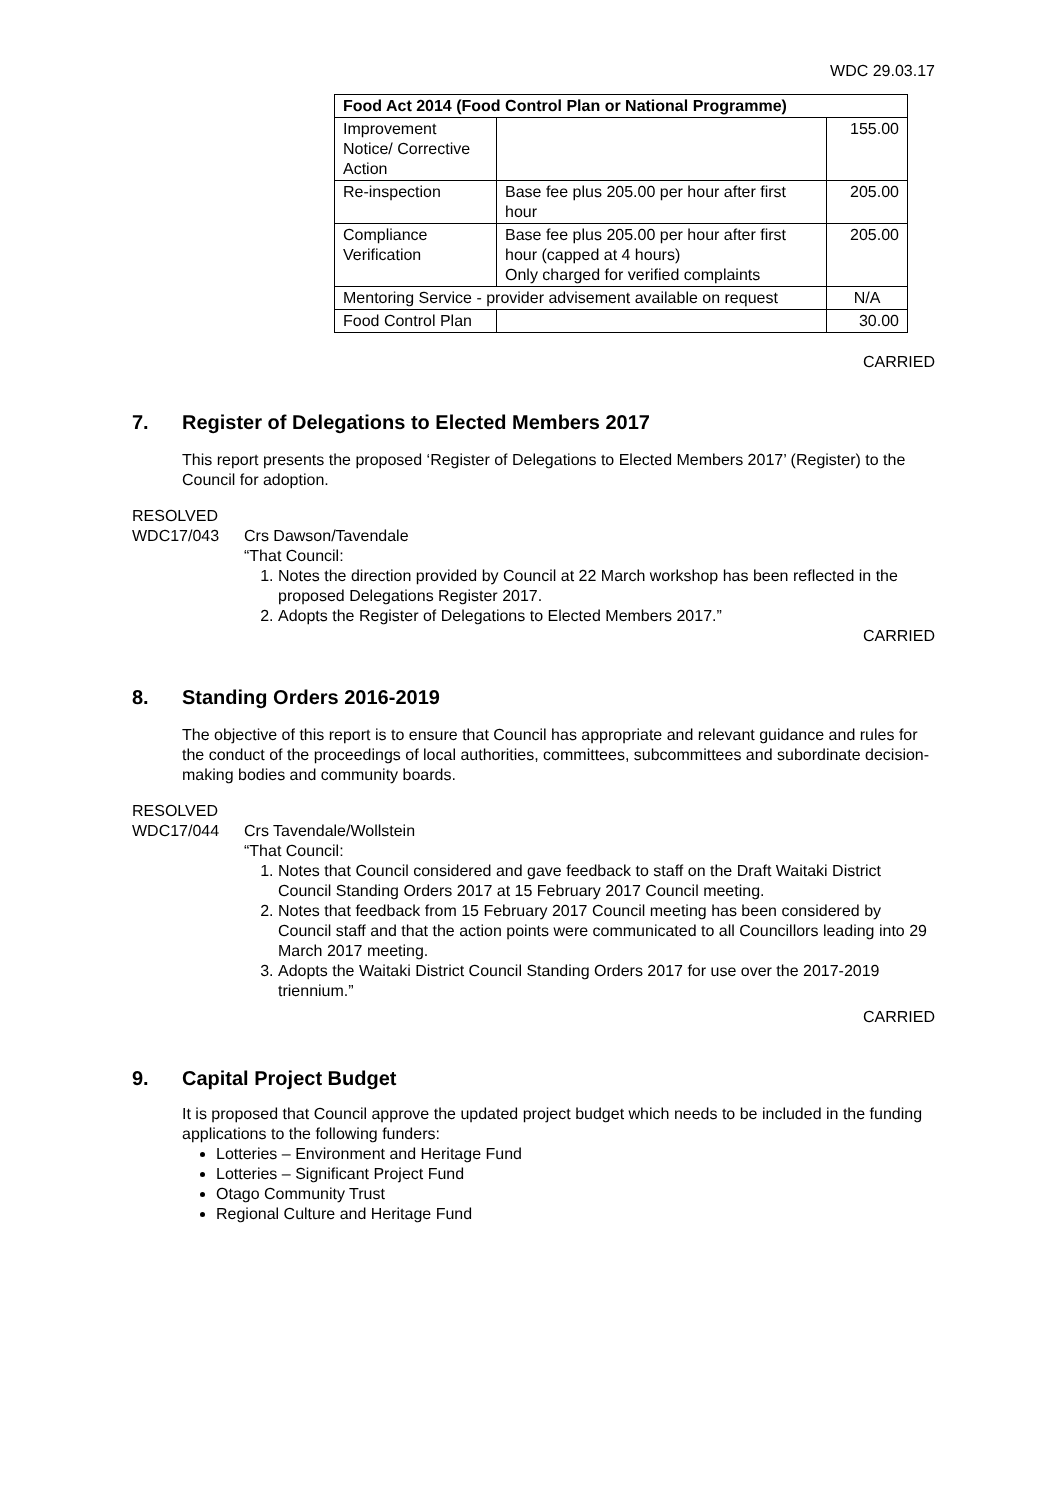WDC 29.03.17
| Food Act 2014 (Food Control Plan or National Programme) | | |
| --- | --- | --- |
| Improvement Notice/ Corrective Action | | 155.00 |
| Re-inspection | Base fee plus 205.00 per hour after first hour | 205.00 |
| Compliance Verification | Base fee plus 205.00 per hour after first hour (capped at 4 hours) Only charged for verified complaints | 205.00 |
| Mentoring Service - provider advisement available on request | | N/A |
| Food Control Plan | | 30.00 |
CARRIED
7. Register of Delegations to Elected Members 2017
This report presents the proposed ‘Register of Delegations to Elected Members 2017’ (Register) to the Council for adoption.
RESOLVED
WDC17/043
Crs Dawson/Tavendale
“That Council:
1. Notes the direction provided by Council at 22 March workshop has been reflected in the proposed Delegations Register 2017.
2. Adopts the Register of Delegations to Elected Members 2017.”
CARRIED
8. Standing Orders 2016-2019
The objective of this report is to ensure that Council has appropriate and relevant guidance and rules for the conduct of the proceedings of local authorities, committees, subcommittees and subordinate decision-making bodies and community boards.
RESOLVED
WDC17/044
Crs Tavendale/Wollstein
“That Council:
1. Notes that Council considered and gave feedback to staff on the Draft Waitaki District Council Standing Orders 2017 at 15 February 2017 Council meeting.
2. Notes that feedback from 15 February 2017 Council meeting has been considered by Council staff and that the action points were communicated to all Councillors leading into 29 March 2017 meeting.
3. Adopts the Waitaki District Council Standing Orders 2017 for use over the 2017-2019 triennium.”
CARRIED
9. Capital Project Budget
It is proposed that Council approve the updated project budget which needs to be included in the funding applications to the following funders:
Lotteries – Environment and Heritage Fund
Lotteries – Significant Project Fund
Otago Community Trust
Regional Culture and Heritage Fund